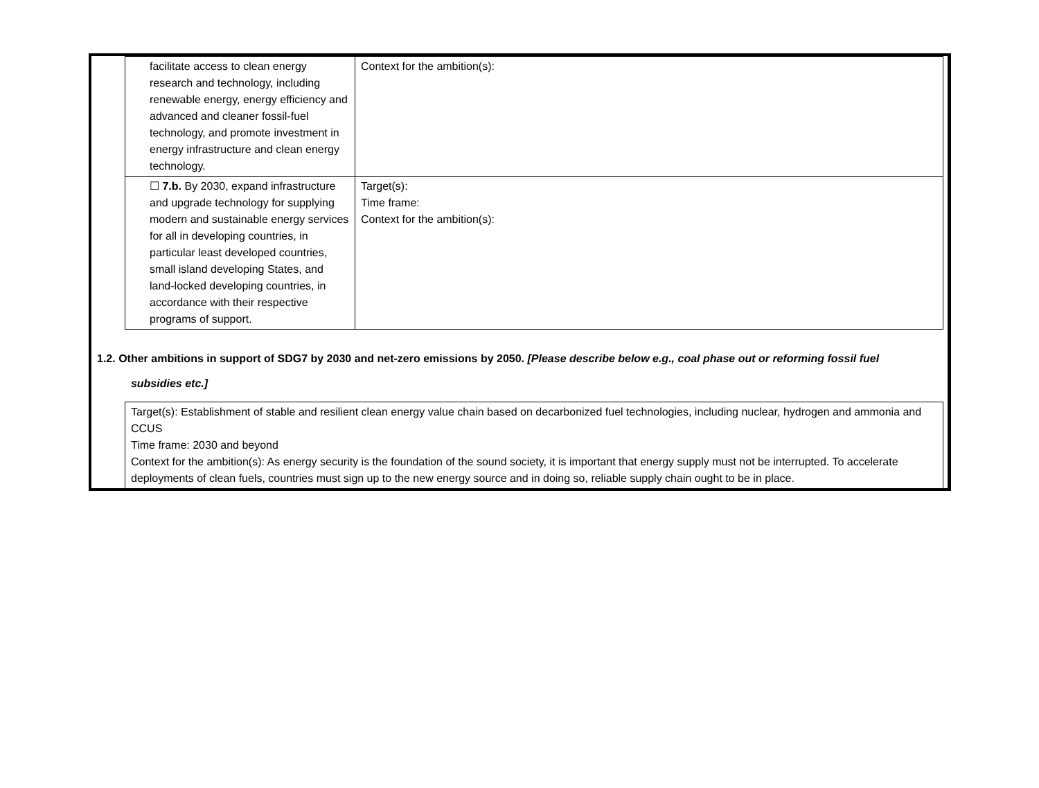| facilitate access to clean energy research and technology, including renewable energy, energy efficiency and advanced and cleaner fossil-fuel technology, and promote investment in energy infrastructure and clean energy technology. | Context for the ambition(s): |
| ☐ 7.b. By 2030, expand infrastructure and upgrade technology for supplying modern and sustainable energy services for all in developing countries, in particular least developed countries, small island developing States, and land-locked developing countries, in accordance with their respective programs of support. | Target(s): Time frame: Context for the ambition(s): |
1.2. Other ambitions in support of SDG7 by 2030 and net-zero emissions by 2050. [Please describe below e.g., coal phase out or reforming fossil fuel
subsidies etc.]
Target(s): Establishment of stable and resilient clean energy value chain based on decarbonized fuel technologies, including nuclear, hydrogen and ammonia and CCUS
Time frame: 2030 and beyond
Context for the ambition(s): As energy security is the foundation of the sound society, it is important that energy supply must not be interrupted. To accelerate deployments of clean fuels, countries must sign up to the new energy source and in doing so, reliable supply chain ought to be in place.